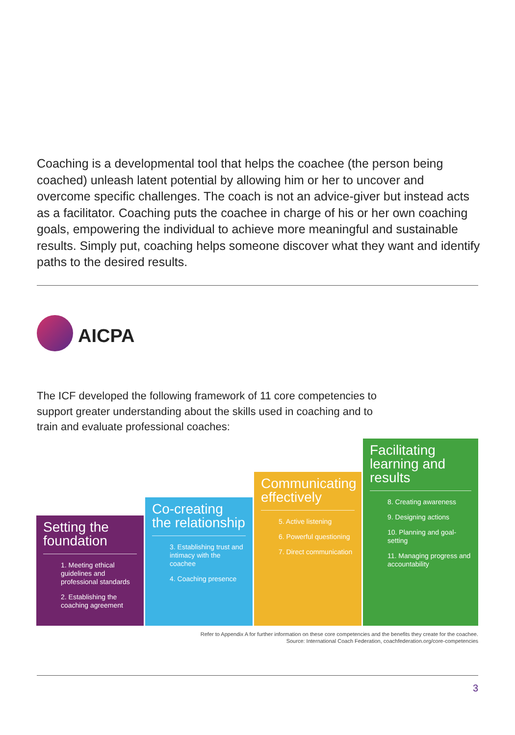Coaching is a developmental tool that helps the coachee (the person being coached) unleash latent potential by allowing him or her to uncover and overcome specific challenges. The coach is not an advice-giver but instead acts as a facilitator. Coaching puts the coachee in charge of his or her own coaching goals, empowering the individual to achieve more meaningful and sustainable results. Simply put, coaching helps someone discover what they want and identify paths to the desired results.
AICPA
The ICF developed the following framework of 11 core competencies to support greater understanding about the skills used in coaching and to train and evaluate professional coaches:
Setting the foundation
1. Meeting ethical guidelines and professional standards
2. Establishing the coaching agreement
Co-creating the relationship
3. Establishing trust and intimacy with the coachee
4. Coaching presence
Communicating effectively
5. Active listening
6. Powerful questioning
7. Direct communication
Facilitating learning and results
8. Creating awareness
9. Designing actions
10. Planning and goal-setting
11. Managing progress and accountability
Refer to Appendix A for further information on these core competencies and the benefits they create for the coachee.
Source: International Coach Federation, coachfederation.org/core-competencies
3